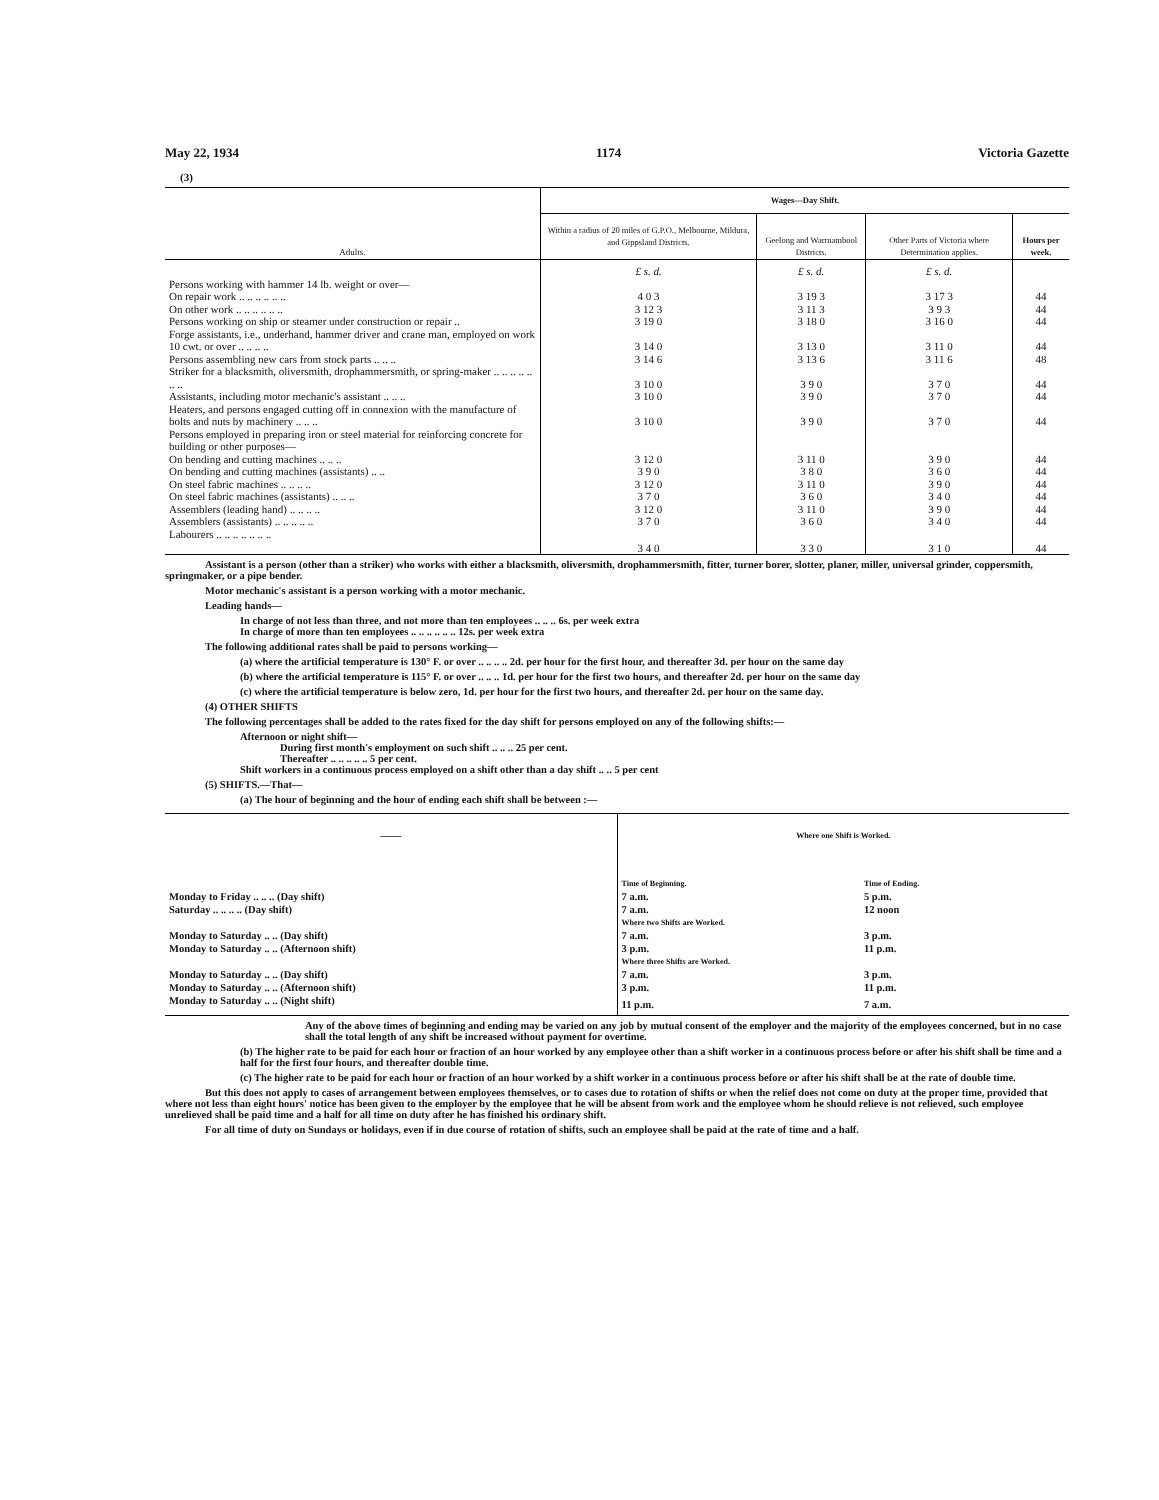May 22, 1934 1174 Victoria Gazette
(3)
| Adults. | Wages—Day Shift. | | | |
| --- | --- | --- | --- | --- |
| | Within a radius of 20 miles of G.P.O., Melbourne, Mildura, and Gippsland Districts. | Geelong and Warrnambool Districts. | Other Parts of Victoria where Determination applies. | Hours per week. |
| | £ s. d. | £ s. d. | £ s. d. | |
| Persons working with hammer 14 lb. weight or over— | | | | |
| On repair work .. .. .. .. .. .. | 4 0 3 | 3 19 3 | 3 17 3 | 44 |
| On other work .. .. .. .. .. .. | 3 12 3 | 3 11 3 | 3 9 3 | 44 |
| Persons working on ship or steamer under construction or repair .. | 3 19 0 | 3 18 0 | 3 16 0 | 44 |
| Forge assistants, i.e., underhand, hammer driver and crane man, employed on work 10 cwt. or over .. .. .. .. | 3 14 0 | 3 13 0 | 3 11 0 | 44 |
| Persons assembling new cars from stock parts .. .. .. | 3 14 6 | 3 13 6 | 3 11 6 | 48 |
| Striker for a blacksmith, oliversmith, drophammersmith, or spring-maker .. .. .. .. .. .. .. | 3 10 0 | 3 9 0 | 3 7 0 | 44 |
| Assistants, including motor mechanic's assistant .. .. .. | 3 10 0 | 3 9 0 | 3 7 0 | 44 |
| Heaters, and persons engaged cutting off in connexion with the manufacture of bolts and nuts by machinery .. .. .. | 3 10 0 | 3 9 0 | 3 7 0 | 44 |
| Persons employed in preparing iron or steel material for reinforcing concrete for building or other purposes— | | | | |
| On bending and cutting machines .. .. .. | 3 12 0 | 3 11 0 | 3 9 0 | 44 |
| On bending and cutting machines (assistants) .. .. | 3 9 0 | 3 8 0 | 3 6 0 | 44 |
| On steel fabric machines .. .. .. .. | 3 12 0 | 3 11 0 | 3 9 0 | 44 |
| On steel fabric machines (assistants) .. .. .. | 3 7 0 | 3 6 0 | 3 4 0 | 44 |
| Assemblers (leading hand) .. .. .. .. | 3 12 0 | 3 11 0 | 3 9 0 | 44 |
| Assemblers (assistants) .. .. .. .. .. | 3 7 0 | 3 6 0 | 3 4 0 | 44 |
| Labourers .. .. .. .. .. .. .. | 3 4 0 | 3 3 0 | 3 1 0 | 44 |
Assistant is a person (other than a striker) who works with either a blacksmith, oliversmith, drophammersmith, fitter, turner borer, slotter, planer, miller, universal grinder, coppersmith, springmaker, or a pipe bender.
Motor mechanic's assistant is a person working with a motor mechanic.
Leading hands—
In charge of not less than three, and not more than ten employees .. .. .. 6s. per week extra
In charge of more than ten employees .. .. .. .. .. .. 12s. per week extra
The following additional rates shall be paid to persons working—
(a) where the artificial temperature is 130° F. or over .. .. .. .. 2d. per hour for the first hour, and thereafter 3d. per hour on the same day
(b) where the artificial temperature is 115° F. or over .. .. .. 1d. per hour for the first two hours, and thereafter 2d. per hour on the same day
(c) where the artificial temperature is below zero, 1d. per hour for the first two hours, and thereafter 2d. per hour on the same day.
(4) OTHER SHIFTS
The following percentages shall be added to the rates fixed for the day shift for persons employed on any of the following shifts:—
Afternoon or night shift—
During first month's employment on such shift .. .. .. 25 per cent.
Thereafter .. .. .. .. .. 5 per cent.
Shift workers in a continuous process employed on a shift other than a day shift .. .. 5 per cent
(5) SHIFTS.—That—
(a) The hour of beginning and the hour of ending each shift shall be between :—
| —— | Where one Shift is Worked. | |
| --- | --- | --- |
| | Time of Beginning. | Time of Ending. |
| Monday to Friday .. .. .. (Day shift) | 7 a.m. | 5 p.m. |
| Saturday .. .. .. .. (Day shift) | 7 a.m. | 12 noon |
| | Where two Shifts are Worked. | |
| Monday to Saturday .. .. (Day shift) | 7 a.m. | 3 p.m. |
| Monday to Saturday .. .. (Afternoon shift) | 3 p.m. | 11 p.m. |
| | Where three Shifts are Worked. | |
| Monday to Saturday .. .. (Day shift) | 7 a.m. | 3 p.m. |
| Monday to Saturday .. .. (Afternoon shift) | 3 p.m. | 11 p.m. |
| Monday to Saturday .. .. (Night shift) | 11 p.m. | 7 a.m. |
Any of the above times of beginning and ending may be varied on any job by mutual consent of the employer and the majority of the employees concerned, but in no case shall the total length of any shift be increased without payment for overtime.
(b) The higher rate to be paid for each hour or fraction of an hour worked by any employee other than a shift worker in a continuous process before or after his shift shall be time and a half for the first four hours, and thereafter double time.
(c) The higher rate to be paid for each hour or fraction of an hour worked by a shift worker in a continuous process before or after his shift shall be at the rate of double time.
But this does not apply to cases of arrangement between employees themselves, or to cases due to rotation of shifts or when the relief does not come on duty at the proper time, provided that where not less than eight hours' notice has been given to the employer by the employee that he will be absent from work and the employee whom he should relieve is not relieved, such employee unrelieved shall be paid time and a half for all time on duty after he has finished his ordinary shift.
For all time of duty on Sundays or holidays, even if in due course of rotation of shifts, such an employee shall be paid at the rate of time and a half.